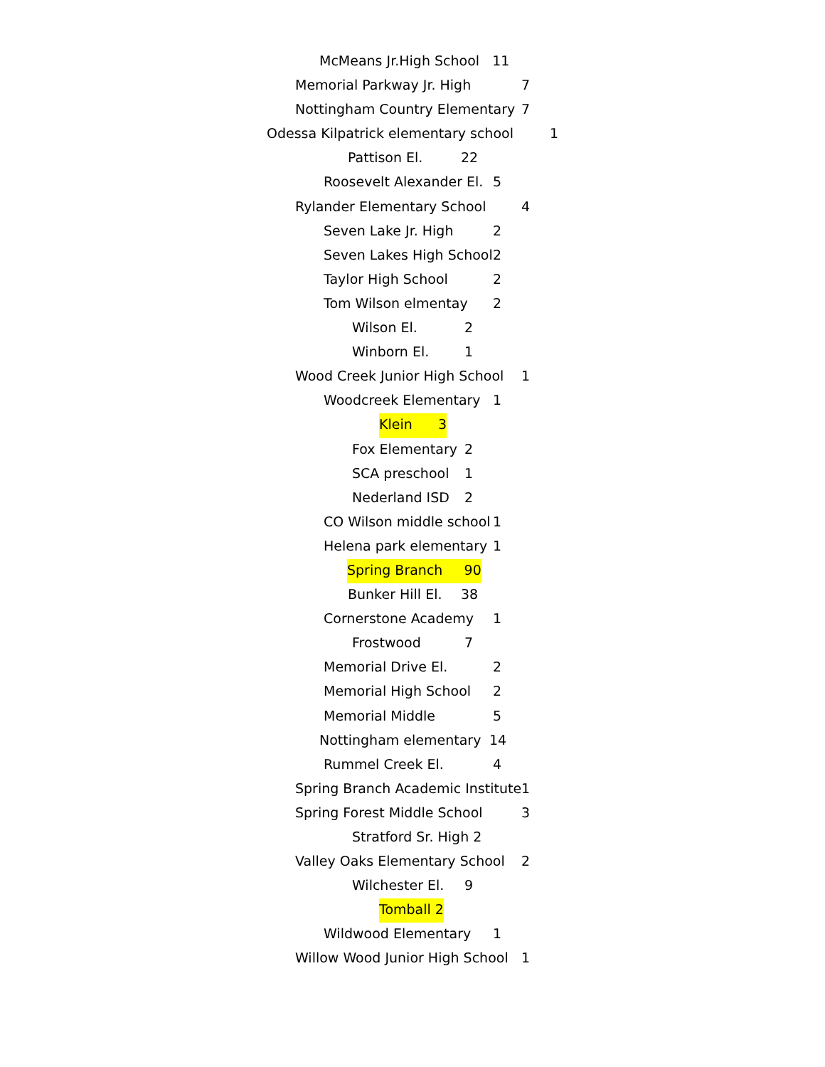McMeans Jr.High School 11
Memorial Parkway Jr. High 7
Nottingham Country Elementary 7
Odessa Kilpatrick elementary school 1
Pattison El. 22
Roosevelt Alexander El. 5
Rylander Elementary School 4
Seven Lake Jr. High 2
Seven Lakes High School 2
Taylor High School 2
Tom Wilson elmentay 2
Wilson El. 2
Winborn El. 1
Wood Creek Junior High School 1
Woodcreek Elementary 1
Klein 3
Fox Elementary 2
SCA preschool 1
Nederland ISD 2
CO Wilson middle school 1
Helena park elementary 1
Spring Branch 90
Bunker Hill El. 38
Cornerstone Academy 1
Frostwood 7
Memorial Drive El. 2
Memorial High School 2
Memorial Middle 5
Nottingham elementary 14
Rummel Creek El. 4
Spring Branch Academic Institute 1
Spring Forest Middle School 3
Stratford Sr. High 2
Valley Oaks Elementary School 2
Wilchester El. 9
Tomball 2
Wildwood Elementary 1
Willow Wood Junior High School 1